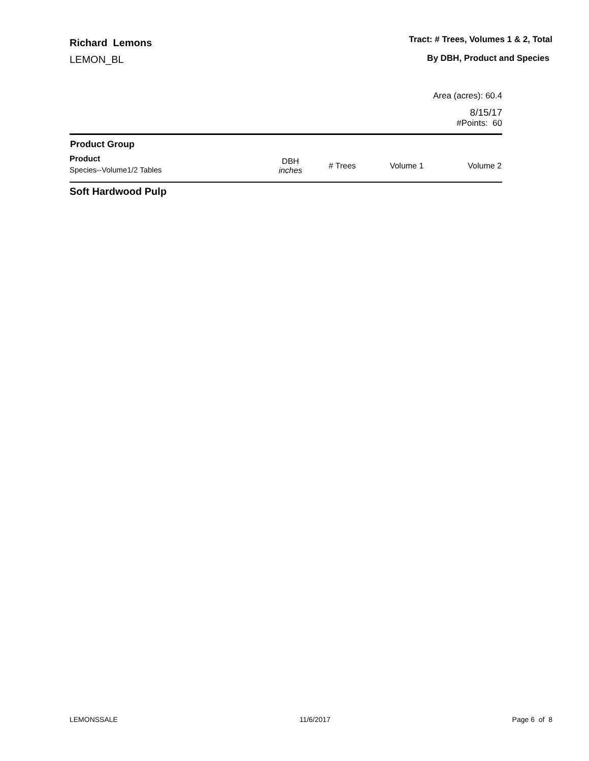Richard Lemons
LEMON_BL
Tract: # Trees, Volumes 1 & 2, Total
By DBH, Product and Species
Area (acres): 60.4
8/15/17
#Points: 60
| Product Group | | | | |
| --- | --- | --- | --- | --- |
| Product Species--Volume1/2 Tables | DBH inches | # Trees | Volume 1 | Volume 2 |
Soft Hardwood Pulp
LEMONSSALE 11/6/2017 Page 6 of 8